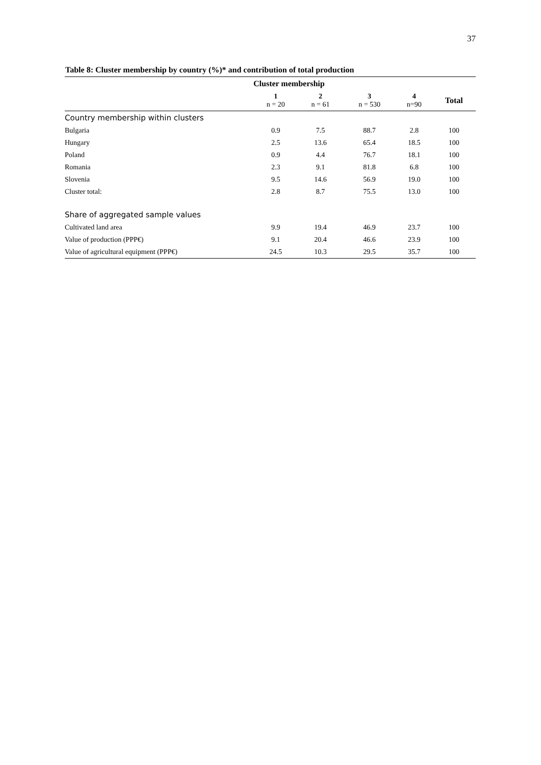37
Table 8: Cluster membership by country (%)* and contribution of total production
| | Cluster membership | | | | |
| --- | --- | --- | --- | --- | --- |
| | 1 n = 20 | 2 n = 61 | 3 n = 530 | 4 n=90 | Total |
| Country membership within clusters | | | | | |
| Bulgaria | 0.9 | 7.5 | 88.7 | 2.8 | 100 |
| Hungary | 2.5 | 13.6 | 65.4 | 18.5 | 100 |
| Poland | 0.9 | 4.4 | 76.7 | 18.1 | 100 |
| Romania | 2.3 | 9.1 | 81.8 | 6.8 | 100 |
| Slovenia | 9.5 | 14.6 | 56.9 | 19.0 | 100 |
| Cluster total: | 2.8 | 8.7 | 75.5 | 13.0 | 100 |
| Share of aggregated sample values | | | | | |
| Cultivated land area | 9.9 | 19.4 | 46.9 | 23.7 | 100 |
| Value of production (PPP€) | 9.1 | 20.4 | 46.6 | 23.9 | 100 |
| Value of agricultural equipment (PPP€) | 24.5 | 10.3 | 29.5 | 35.7 | 100 |